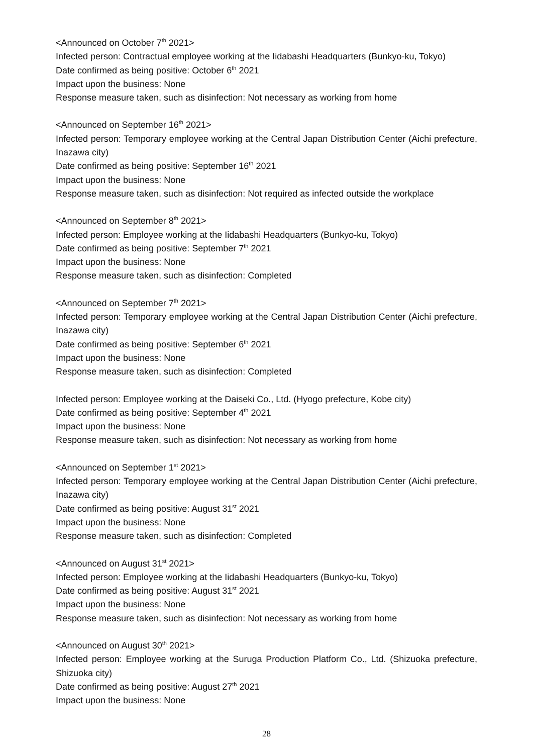<Announced on October 7<sup>th</sup> 2021>
Infected person: Contractual employee working at the Iidabashi Headquarters (Bunkyo-ku, Tokyo)
Date confirmed as being positive: October 6<sup>th</sup> 2021
Impact upon the business: None
Response measure taken, such as disinfection: Not necessary as working from home
<Announced on September 16<sup>th</sup> 2021>
Infected person: Temporary employee working at the Central Japan Distribution Center (Aichi prefecture, Inazawa city)
Date confirmed as being positive: September 16<sup>th</sup> 2021
Impact upon the business: None
Response measure taken, such as disinfection: Not required as infected outside the workplace
<Announced on September 8<sup>th</sup> 2021>
Infected person: Employee working at the Iidabashi Headquarters (Bunkyo-ku, Tokyo)
Date confirmed as being positive: September 7<sup>th</sup> 2021
Impact upon the business: None
Response measure taken, such as disinfection: Completed
<Announced on September 7<sup>th</sup> 2021>
Infected person: Temporary employee working at the Central Japan Distribution Center (Aichi prefecture, Inazawa city)
Date confirmed as being positive: September 6<sup>th</sup> 2021
Impact upon the business: None
Response measure taken, such as disinfection: Completed
Infected person: Employee working at the Daiseki Co., Ltd. (Hyogo prefecture, Kobe city)
Date confirmed as being positive: September 4<sup>th</sup> 2021
Impact upon the business: None
Response measure taken, such as disinfection: Not necessary as working from home
<Announced on September 1<sup>st</sup> 2021>
Infected person: Temporary employee working at the Central Japan Distribution Center (Aichi prefecture, Inazawa city)
Date confirmed as being positive: August 31<sup>st</sup> 2021
Impact upon the business: None
Response measure taken, such as disinfection: Completed
<Announced on August 31<sup>st</sup> 2021>
Infected person: Employee working at the Iidabashi Headquarters (Bunkyo-ku, Tokyo)
Date confirmed as being positive: August 31<sup>st</sup> 2021
Impact upon the business: None
Response measure taken, such as disinfection: Not necessary as working from home
<Announced on August 30<sup>th</sup> 2021>
Infected person: Employee working at the Suruga Production Platform Co., Ltd. (Shizuoka prefecture, Shizuoka city)
Date confirmed as being positive: August 27<sup>th</sup> 2021
Impact upon the business: None
28